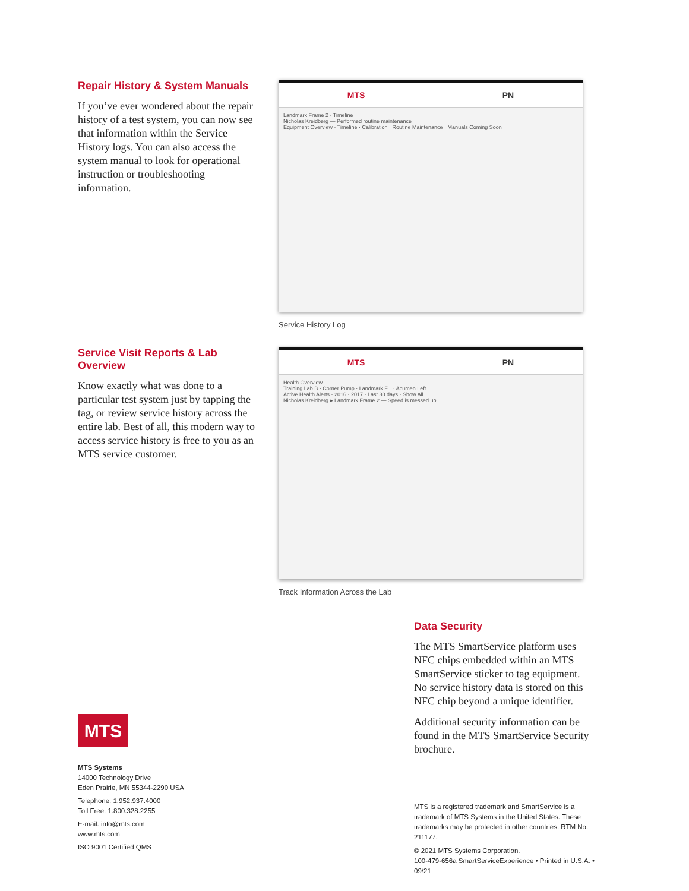Repair History & System Manuals
If you’ve ever wondered about the repair history of a test system, you can now see that information within the Service History logs. You can also access the system manual to look for operational instruction or troubleshooting information.
MTS PN
Landmark Frame 2 · Timeline
Nicholas Kreidberg — Performed routine maintenance
Equipment Overview · Timeline · Calibration · Routine Maintenance · Manuals Coming Soon
Service History Log
Service Visit Reports & Lab Overview
Know exactly what was done to a particular test system just by tapping the tag, or review service history across the entire lab. Best of all, this modern way to access service history is free to you as an MTS service customer.
MTS PN
Health Overview
Training Lab B · Corner Pump · Landmark F... · Acumen Left
Active Health Alerts · 2016 · 2017 · Last 30 days · Show All
Nicholas Kreidberg ▸ Landmark Frame 2 — Speed is messed up.
Track Information Across the Lab
Data Security
The MTS SmartService platform uses NFC chips embedded within an MTS SmartService sticker to tag equipment. No service history data is stored on this NFC chip beyond a unique identifier.
Additional security information can be found in the MTS SmartService Security brochure.
MTS
MTS Systems
14000 Technology Drive
Eden Prairie, MN 55344-2290 USA
Telephone: 1.952.937.4000
Toll Free: 1.800.328.2255
E-mail: info@mts.com
www.mts.com
ISO 9001 Certified QMS
MTS is a registered trademark and SmartService is a trademark of MTS Systems in the United States. These trademarks may be protected in other countries. RTM No. 211177.
© 2021 MTS Systems Corporation.
100-479-656a SmartServiceExperience • Printed in U.S.A. • 09/21